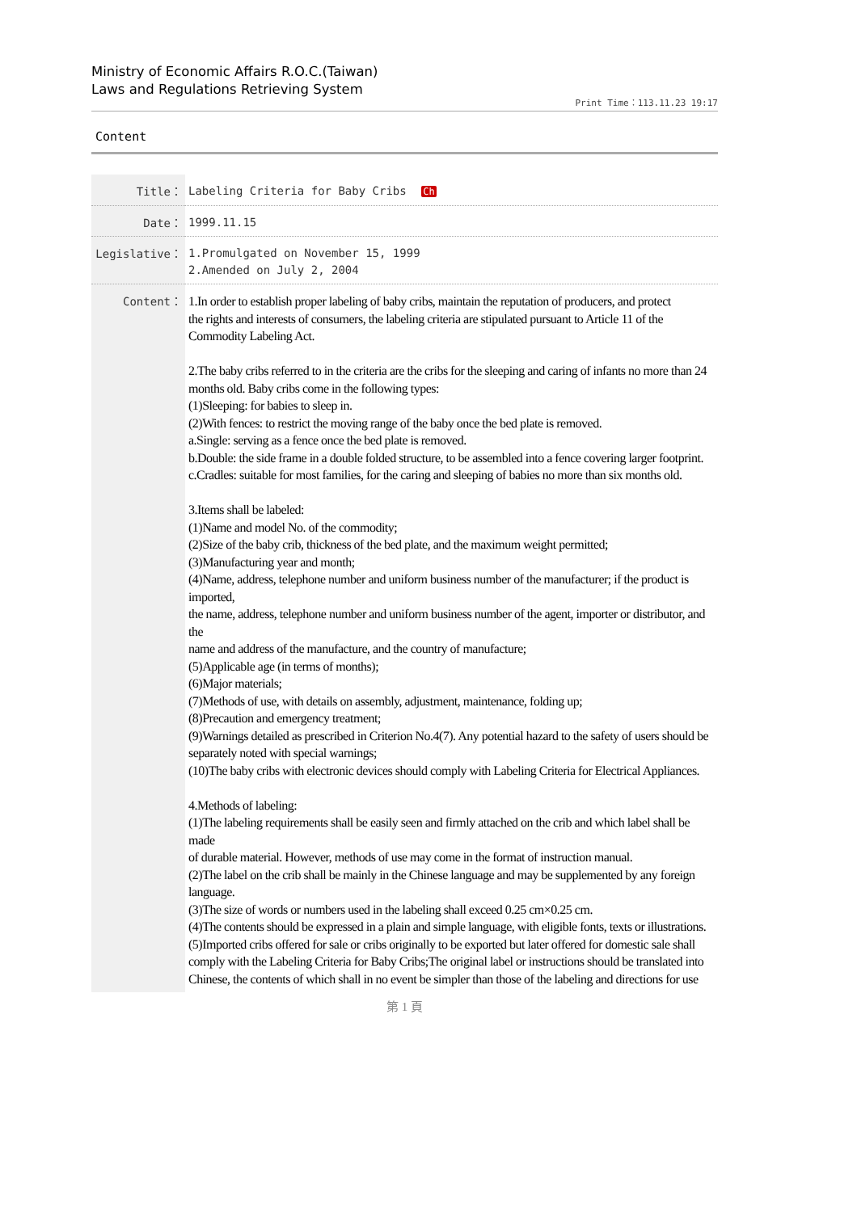Ministry of Economic Affairs R.O.C.(Taiwan)
Laws and Regulations Retrieving System
Print Time：113.11.23 19:17
Content
| Title： | Labeling Criteria for Baby Cribs Ch |
| Date： | 1999.11.15 |
| Legislative： | 1.Promulgated on November 15, 1999 2.Amended on July 2, 2004 |
| Content： | 1.In order to establish proper labeling of baby cribs, maintain the reputation of producers, and protect the rights and interests of consumers, the labeling criteria are stipulated pursuant to Article 11 of the Commodity Labeling Act. 2.The baby cribs referred to in the criteria are the cribs for the sleeping and caring of infants no more than 24 months old. Baby cribs come in the following types: (1)Sleeping: for babies to sleep in. (2)With fences: to restrict the moving range of the baby once the bed plate is removed. a.Single: serving as a fence once the bed plate is removed. b.Double: the side frame in a double folded structure, to be assembled into a fence covering larger footprint. c.Cradles: suitable for most families, for the caring and sleeping of babies no more than six months old. 3.Items shall be labeled: (1)Name and model No. of the commodity; (2)Size of the baby crib, thickness of the bed plate, and the maximum weight permitted; (3)Manufacturing year and month; (4)Name, address, telephone number and uniform business number of the manufacturer; if the product is imported, the name, address, telephone number and uniform business number of the agent, importer or distributor, and the name and address of the manufacture, and the country of manufacture; (5)Applicable age (in terms of months); (6)Major materials; (7)Methods of use, with details on assembly, adjustment, maintenance, folding up; (8)Precaution and emergency treatment; (9)Warnings detailed as prescribed in Criterion No.4(7). Any potential hazard to the safety of users should be separately noted with special warnings; (10)The baby cribs with electronic devices should comply with Labeling Criteria for Electrical Appliances. 4.Methods of labeling: (1)The labeling requirements shall be easily seen and firmly attached on the crib and which label shall be made of durable material. However, methods of use may come in the format of instruction manual. (2)The label on the crib shall be mainly in the Chinese language and may be supplemented by any foreign language. (3)The size of words or numbers used in the labeling shall exceed 0.25 cm×0.25 cm. (4)The contents should be expressed in a plain and simple language, with eligible fonts, texts or illustrations. (5)Imported cribs offered for sale or cribs originally to be exported but later offered for domestic sale shall comply with the Labeling Criteria for Baby Cribs;The original label or instructions should be translated into Chinese, the contents of which shall in no event be simpler than those of the labeling and directions for use |
第 1 頁